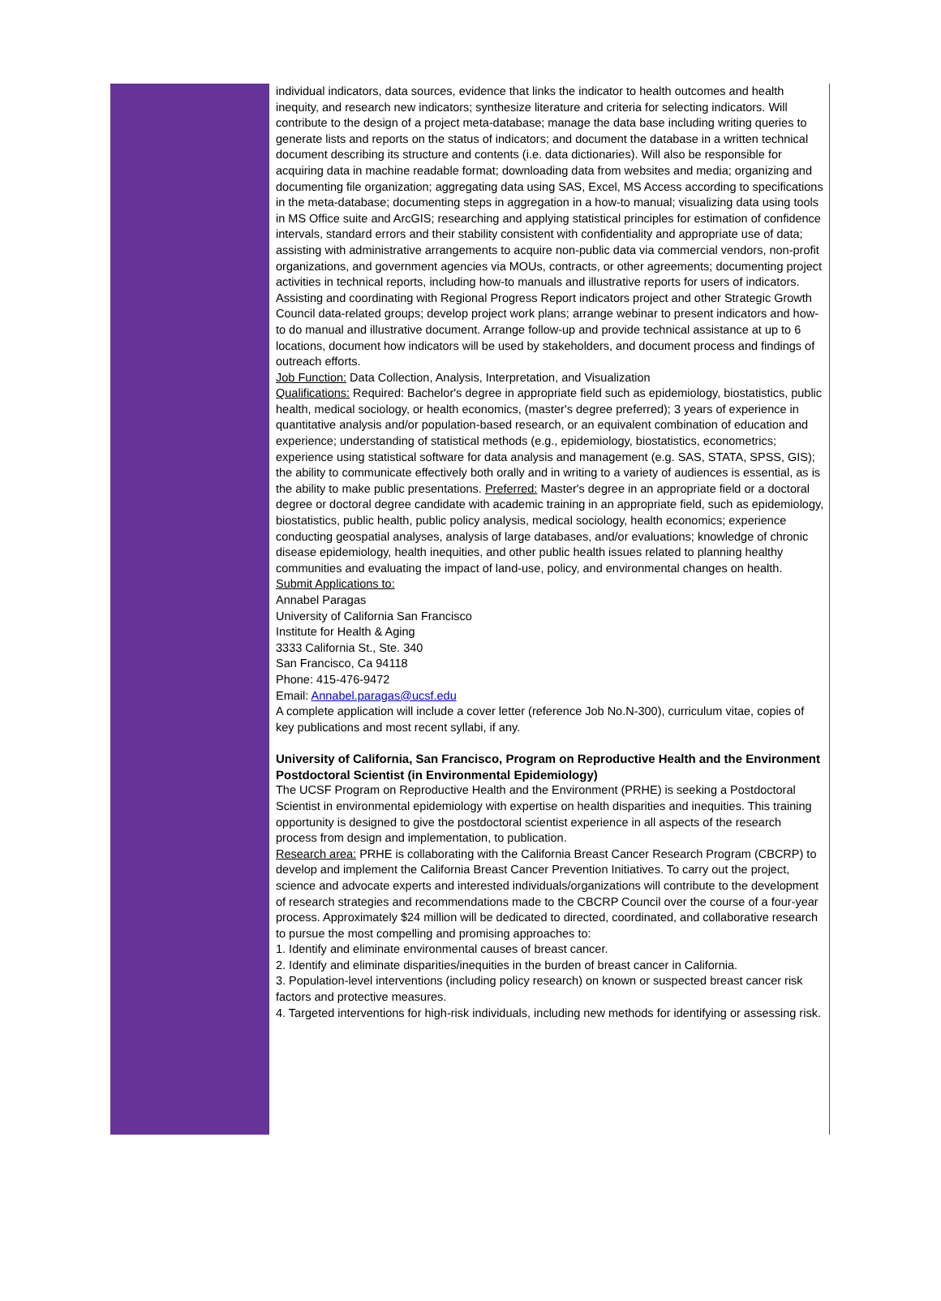individual indicators, data sources, evidence that links the indicator to health outcomes and health inequity, and research new indicators; synthesize literature and criteria for selecting indicators. Will contribute to the design of a project meta-database; manage the data base including writing queries to generate lists and reports on the status of indicators; and document the database in a written technical document describing its structure and contents (i.e. data dictionaries). Will also be responsible for acquiring data in machine readable format; downloading data from websites and media; organizing and documenting file organization; aggregating data using SAS, Excel, MS Access according to specifications in the meta-database; documenting steps in aggregation in a how-to manual; visualizing data using tools in MS Office suite and ArcGIS; researching and applying statistical principles for estimation of confidence intervals, standard errors and their stability consistent with confidentiality and appropriate use of data; assisting with administrative arrangements to acquire non-public data via commercial vendors, non-profit organizations, and government agencies via MOUs, contracts, or other agreements; documenting project activities in technical reports, including how-to manuals and illustrative reports for users of indicators. Assisting and coordinating with Regional Progress Report indicators project and other Strategic Growth Council data-related groups; develop project work plans; arrange webinar to present indicators and how-to do manual and illustrative document. Arrange follow-up and provide technical assistance at up to 6 locations, document how indicators will be used by stakeholders, and document process and findings of outreach efforts.
Job Function: Data Collection, Analysis, Interpretation, and Visualization
Qualifications: Required: Bachelor's degree in appropriate field such as epidemiology, biostatistics, public health, medical sociology, or health economics, (master's degree preferred); 3 years of experience in quantitative analysis and/or population-based research, or an equivalent combination of education and experience; understanding of statistical methods (e.g., epidemiology, biostatistics, econometrics; experience using statistical software for data analysis and management (e.g. SAS, STATA, SPSS, GIS); the ability to communicate effectively both orally and in writing to a variety of audiences is essential, as is the ability to make public presentations. Preferred: Master's degree in an appropriate field or a doctoral degree or doctoral degree candidate with academic training in an appropriate field, such as epidemiology, biostatistics, public health, public policy analysis, medical sociology, health economics; experience conducting geospatial analyses, analysis of large databases, and/or evaluations; knowledge of chronic disease epidemiology, health inequities, and other public health issues related to planning healthy communities and evaluating the impact of land-use, policy, and environmental changes on health.
Submit Applications to:
Annabel Paragas
University of California San Francisco
Institute for Health & Aging
3333 California St., Ste. 340
San Francisco, Ca 94118
Phone: 415-476-9472
Email: Annabel.paragas@ucsf.edu
A complete application will include a cover letter (reference Job No.N-300), curriculum vitae, copies of key publications and most recent syllabi, if any.
University of California, San Francisco, Program on Reproductive Health and the Environment
Postdoctoral Scientist (in Environmental Epidemiology)
The UCSF Program on Reproductive Health and the Environment (PRHE) is seeking a Postdoctoral Scientist in environmental epidemiology with expertise on health disparities and inequities. This training opportunity is designed to give the postdoctoral scientist experience in all aspects of the research process from design and implementation, to publication.
Research area: PRHE is collaborating with the California Breast Cancer Research Program (CBCRP) to develop and implement the California Breast Cancer Prevention Initiatives. To carry out the project, science and advocate experts and interested individuals/organizations will contribute to the development of research strategies and recommendations made to the CBCRP Council over the course of a four-year process. Approximately $24 million will be dedicated to directed, coordinated, and collaborative research to pursue the most compelling and promising approaches to:
1. Identify and eliminate environmental causes of breast cancer.
2. Identify and eliminate disparities/inequities in the burden of breast cancer in California.
3. Population-level interventions (including policy research) on known or suspected breast cancer risk factors and protective measures.
4. Targeted interventions for high-risk individuals, including new methods for identifying or assessing risk.